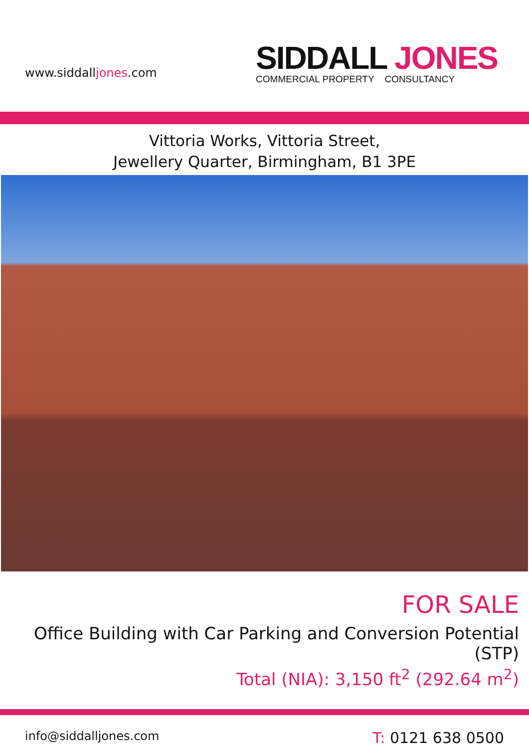www.siddalljones.com
SIDDALL JONES
COMMERCIAL PROPERTY CONSULTANCY
Vittoria Works, Vittoria Street,
Jewellery Quarter, Birmingham, B1 3PE
FOR SALE
Office Building with Car Parking and Conversion Potential (STP)
Total (NIA): 3,150 ft<sup>2</sup> (292.64 m<sup>2</sup>)
info@siddalljones.com
T: 0121 638 0500